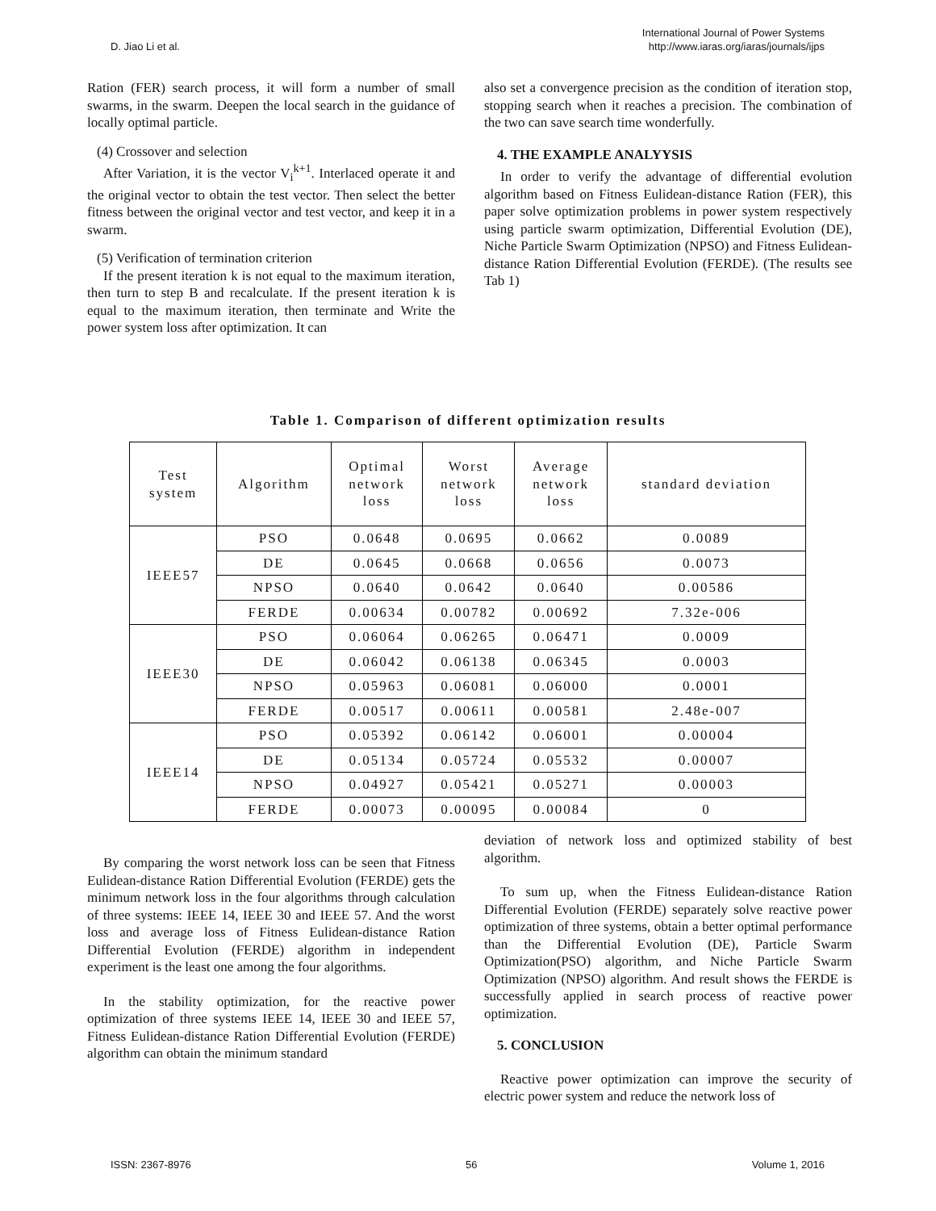D. Jiao Li et al.
International Journal of Power Systems
http://www.iaras.org/iaras/journals/ijps
Ration (FER) search process, it will form a number of small swarms, in the swarm. Deepen the local search in the guidance of locally optimal particle.
(4) Crossover and selection
After Variation, it is the vector V<sub>i</sub><sup>k+1</sup>. Interlaced operate it and the original vector to obtain the test vector. Then select the better fitness between the original vector and test vector, and keep it in a swarm.
(5) Verification of termination criterion
If the present iteration k is not equal to the maximum iteration, then turn to step B and recalculate. If the present iteration k is equal to the maximum iteration, then terminate and Write the power system loss after optimization. It can
also set a convergence precision as the condition of iteration stop, stopping search when it reaches a precision. The combination of the two can save search time wonderfully.
4. THE EXAMPLE ANALYYSIS
In order to verify the advantage of differential evolution algorithm based on Fitness Eulidean-distance Ration (FER), this paper solve optimization problems in power system respectively using particle swarm optimization, Differential Evolution (DE), Niche Particle Swarm Optimization (NPSO) and Fitness Eulidean-distance Ration Differential Evolution (FERDE). (The results see Tab 1)
Table 1. Comparison of different optimization results
| Test system | Algorithm | Optimal network loss | Worst network loss | Average network loss | standard deviation |
| --- | --- | --- | --- | --- | --- |
| IEEE57 | PSO | 0.0648 | 0.0695 | 0.0662 | 0.0089 |
| | DE | 0.0645 | 0.0668 | 0.0656 | 0.0073 |
| | NPSO | 0.0640 | 0.0642 | 0.0640 | 0.00586 |
| | FERDE | 0.00634 | 0.00782 | 0.00692 | 7.32e-006 |
| IEEE30 | PSO | 0.06064 | 0.06265 | 0.06471 | 0.0009 |
| | DE | 0.06042 | 0.06138 | 0.06345 | 0.0003 |
| | NPSO | 0.05963 | 0.06081 | 0.06000 | 0.0001 |
| | FERDE | 0.00517 | 0.00611 | 0.00581 | 2.48e-007 |
| IEEE14 | PSO | 0.05392 | 0.06142 | 0.06001 | 0.00004 |
| | DE | 0.05134 | 0.05724 | 0.05532 | 0.00007 |
| | NPSO | 0.04927 | 0.05421 | 0.05271 | 0.00003 |
| | FERDE | 0.00073 | 0.00095 | 0.00084 | 0 |
By comparing the worst network loss can be seen that Fitness Eulidean-distance Ration Differential Evolution (FERDE) gets the minimum network loss in the four algorithms through calculation of three systems: IEEE 14, IEEE 30 and IEEE 57. And the worst loss and average loss of Fitness Eulidean-distance Ration Differential Evolution (FERDE) algorithm in independent experiment is the least one among the four algorithms.
In the stability optimization, for the reactive power optimization of three systems IEEE 14, IEEE 30 and IEEE 57, Fitness Eulidean-distance Ration Differential Evolution (FERDE) algorithm can obtain the minimum standard
deviation of network loss and optimized stability of best algorithm.
To sum up, when the Fitness Eulidean-distance Ration Differential Evolution (FERDE) separately solve reactive power optimization of three systems, obtain a better optimal performance than the Differential Evolution (DE), Particle Swarm Optimization(PSO) algorithm, and Niche Particle Swarm Optimization (NPSO) algorithm. And result shows the FERDE is successfully applied in search process of reactive power optimization.
5. CONCLUSION
Reactive power optimization can improve the security of electric power system and reduce the network loss of
ISSN: 2367-8976 56 Volume 1, 2016